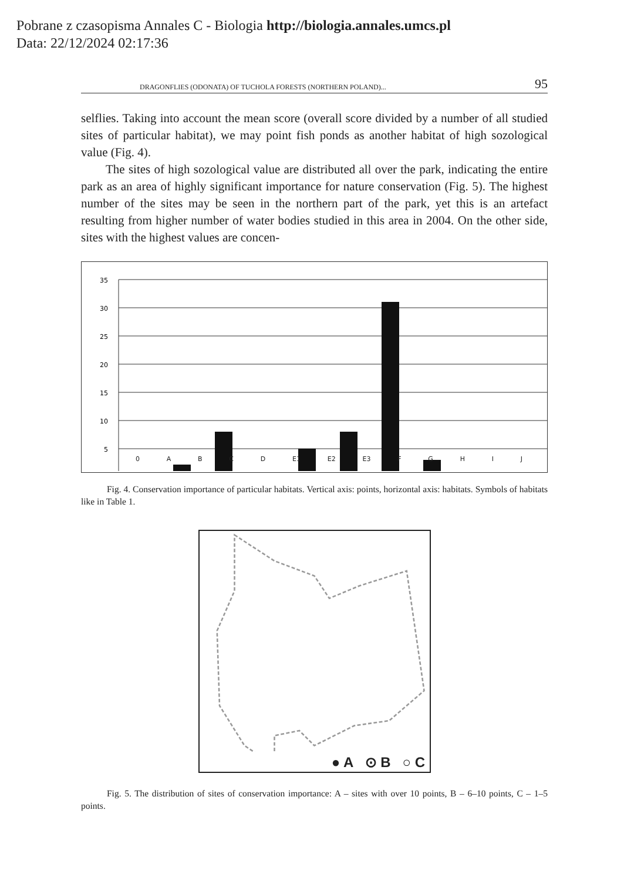Pobrane z czasopisma Annales C - Biologia http://biologia.annales.umcs.pl
Data: 22/12/2024 02:17:36
DRAGONFLIES (ODONATA) OF TUCHOLA FORESTS (NORTHERN POLAND)... 95
selflies. Taking into account the mean score (overall score divided by a number of all studied sites of particular habitat), we may point fish ponds as another habitat of high sozological value (Fig. 4).
The sites of high sozological value are distributed all over the park, indicating the entire park as an area of highly significant importance for nature conservation (Fig. 5). The highest number of the sites may be seen in the northern part of the park, yet this is an artefact resulting from higher number of water bodies studied in this area in 2004. On the other side, sites with the highest values are concen-
35
30
25
20
15
10
5
0 ABCD E1 E2 E3 FGHIJ
Fig. 4. Conservation importance of particular habitats. Vertical axis: points, horizontal axis: habitats. Symbols of habitats like in Table 1.
● A ⊙ B ○ C
Fig. 5. The distribution of sites of conservation importance: A – sites with over 10 points, B – 6–10 points, C – 1–5 points.